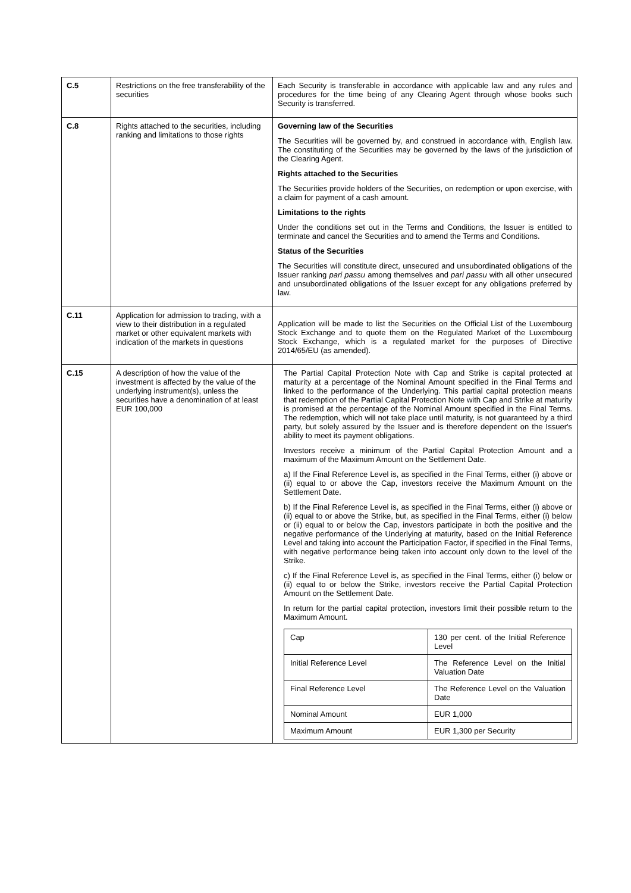| C.5 | Restrictions on the free transferability of the securities | Each Security is transferable in accordance with applicable law and any rules and procedures for the time being of any Clearing Agent through whose books such Security is transferred. |
| C.8 | Rights attached to the securities, including ranking and limitations to those rights | Governing law of the Securities The Securities will be governed by, and construed in accordance with, English law. The constituting of the Securities may be governed by the laws of the jurisdiction of the Clearing Agent. Rights attached to the Securities The Securities provide holders of the Securities, on redemption or upon exercise, with a claim for payment of a cash amount. Limitations to the rights Under the conditions set out in the Terms and Conditions, the Issuer is entitled to terminate and cancel the Securities and to amend the Terms and Conditions. Status of the Securities The Securities will constitute direct, unsecured and unsubordinated obligations of the Issuer ranking pari passu among themselves and pari passu with all other unsecured and unsubordinated obligations of the Issuer except for any obligations preferred by law. |
| C.11 | Application for admission to trading, with a view to their distribution in a regulated market or other equivalent markets with indication of the markets in questions | Application will be made to list the Securities on the Official List of the Luxembourg Stock Exchange and to quote them on the Regulated Market of the Luxembourg Stock Exchange, which is a regulated market for the purposes of Directive 2014/65/EU (as amended). |
| C.15 | A description of how the value of the investment is affected by the value of the underlying instrument(s), unless the securities have a denomination of at least EUR 100,000 | The Partial Capital Protection Note with Cap and Strike is capital protected at maturity at a percentage of the Nominal Amount specified in the Final Terms and linked to the performance of the Underlying. This partial capital protection means that redemption of the Partial Capital Protection Note with Cap and Strike at maturity is promised at the percentage of the Nominal Amount specified in the Final Terms. The redemption, which will not take place until maturity, is not guaranteed by a third party, but solely assured by the Issuer and is therefore dependent on the Issuer's ability to meet its payment obligations. Investors receive a minimum of the Partial Capital Protection Amount and a maximum of the Maximum Amount on the Settlement Date. a) If the Final Reference Level is, as specified in the Final Terms, either (i) above or (ii) equal to or above the Cap, investors receive the Maximum Amount on the Settlement Date. b) If the Final Reference Level is, as specified in the Final Terms, either (i) above or (ii) equal to or above the Strike, but, as specified in the Final Terms, either (i) below or (ii) equal to or below the Cap, investors participate in both the positive and the negative performance of the Underlying at maturity, based on the Initial Reference Level and taking into account the Participation Factor, if specified in the Final Terms, with negative performance being taken into account only down to the level of the Strike. c) If the Final Reference Level is, as specified in the Final Terms, either (i) below or (ii) equal to or below the Strike, investors receive the Partial Capital Protection Amount on the Settlement Date. In return for the partial capital protection, investors limit their possible return to the Maximum Amount. / Cap / 130 per cent. of the Initial Reference Level / / Initial Reference Level / The Reference Level on the Initial Valuation Date / / Final Reference Level / The Reference Level on the Valuation Date / / Nominal Amount / EUR 1,000 / / Maximum Amount / EUR 1,300 per Security / |